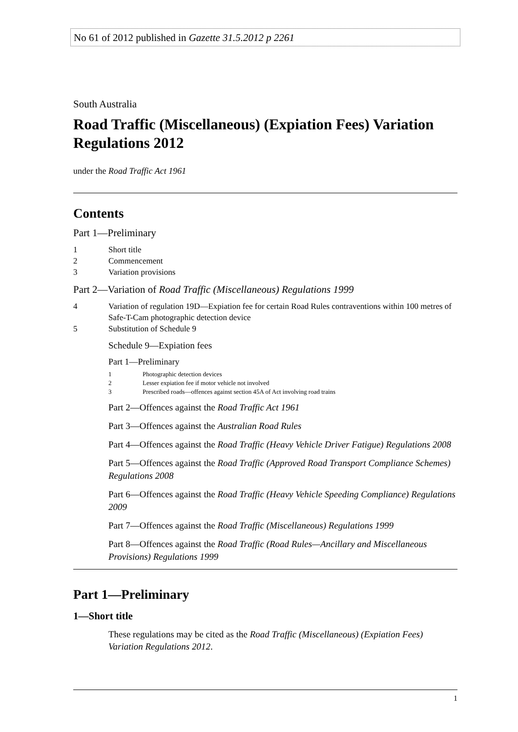No 61 of 2012 published in Gazette 31.5.2012 p 2261
South Australia
Road Traffic (Miscellaneous) (Expiation Fees) Variation Regulations 2012
under the Road Traffic Act 1961
Contents
Part 1—Preliminary
1 Short title
2 Commencement
3 Variation provisions
Part 2—Variation of Road Traffic (Miscellaneous) Regulations 1999
4 Variation of regulation 19D—Expiation fee for certain Road Rules contraventions within 100 metres of Safe-T-Cam photographic detection device
5 Substitution of Schedule 9
Schedule 9—Expiation fees
Part 1—Preliminary
1 Photographic detection devices
2 Lesser expiation fee if motor vehicle not involved
3 Prescribed roads—offences against section 45A of Act involving road trains
Part 2—Offences against the Road Traffic Act 1961
Part 3—Offences against the Australian Road Rules
Part 4—Offences against the Road Traffic (Heavy Vehicle Driver Fatigue) Regulations 2008
Part 5—Offences against the Road Traffic (Approved Road Transport Compliance Schemes) Regulations 2008
Part 6—Offences against the Road Traffic (Heavy Vehicle Speeding Compliance) Regulations 2009
Part 7—Offences against the Road Traffic (Miscellaneous) Regulations 1999
Part 8—Offences against the Road Traffic (Road Rules—Ancillary and Miscellaneous Provisions) Regulations 1999
Part 1—Preliminary
1—Short title
These regulations may be cited as the Road Traffic (Miscellaneous) (Expiation Fees) Variation Regulations 2012.
1